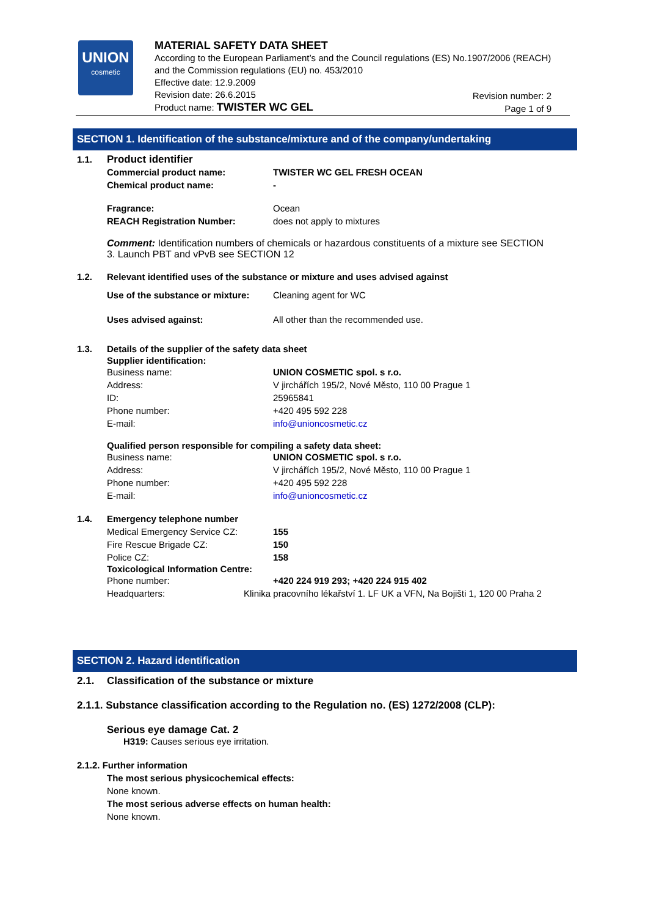UNION
cosmetic
MATERIAL SAFETY DATA SHEET
According to the European Parliament’s and the Council regulations (ES) No.1907/2006 (REACH) and the Commission regulations (EU) no. 453/2010
Effective date: 12.9.2009
Revision date: 26.6.2015
Product name: TWISTER WC GEL
Revision number: 2
Page 1 of 9
SECTION 1. Identification of the substance/mixture and of the company/undertaking
1.1. Product identifier
Commercial product name: TWISTER WC GEL FRESH OCEAN
Chemical product name: -
Fragrance: Ocean
REACH Registration Number: does not apply to mixtures
Comment: Identification numbers of chemicals or hazardous constituents of a mixture see SECTION 3. Launch PBT and vPvB see SECTION 12
1.2. Relevant identified uses of the substance or mixture and uses advised against
Use of the substance or mixture: Cleaning agent for WC
Uses advised against: All other than the recommended use.
1.3. Details of the supplier of the safety data sheet
Supplier identification:
Business name: UNION COSMETIC spol. s r.o.
Address: V jirchářích 195/2, Nové Město, 110 00 Prague 1
ID: 25965841
Phone number: +420 495 592 228
E-mail: info@unioncosmetic.cz
Qualified person responsible for compiling a safety data sheet:
Business name: UNION COSMETIC spol. s r.o.
Address: V jirchářích 195/2, Nové Město, 110 00 Prague 1
Phone number: +420 495 592 228
E-mail: info@unioncosmetic.cz
1.4. Emergency telephone number
Medical Emergency Service CZ: 155
Fire Rescue Brigade CZ: 150
Police CZ: 158
Toxicological Information Centre:
Phone number: +420 224 919 293; +420 224 915 402
Headquarters: Klinika pracovního lékařství 1. LF UK a VFN, Na Bojišti 1, 120 00 Praha 2
SECTION 2. Hazard identification
2.1. Classification of the substance or mixture
2.1.1. Substance classification according to the Regulation no. (ES) 1272/2008 (CLP):
Serious eye damage Cat. 2
H319: Causes serious eye irritation.
2.1.2. Further information
The most serious physicochemical effects:
None known.
The most serious adverse effects on human health:
None known.